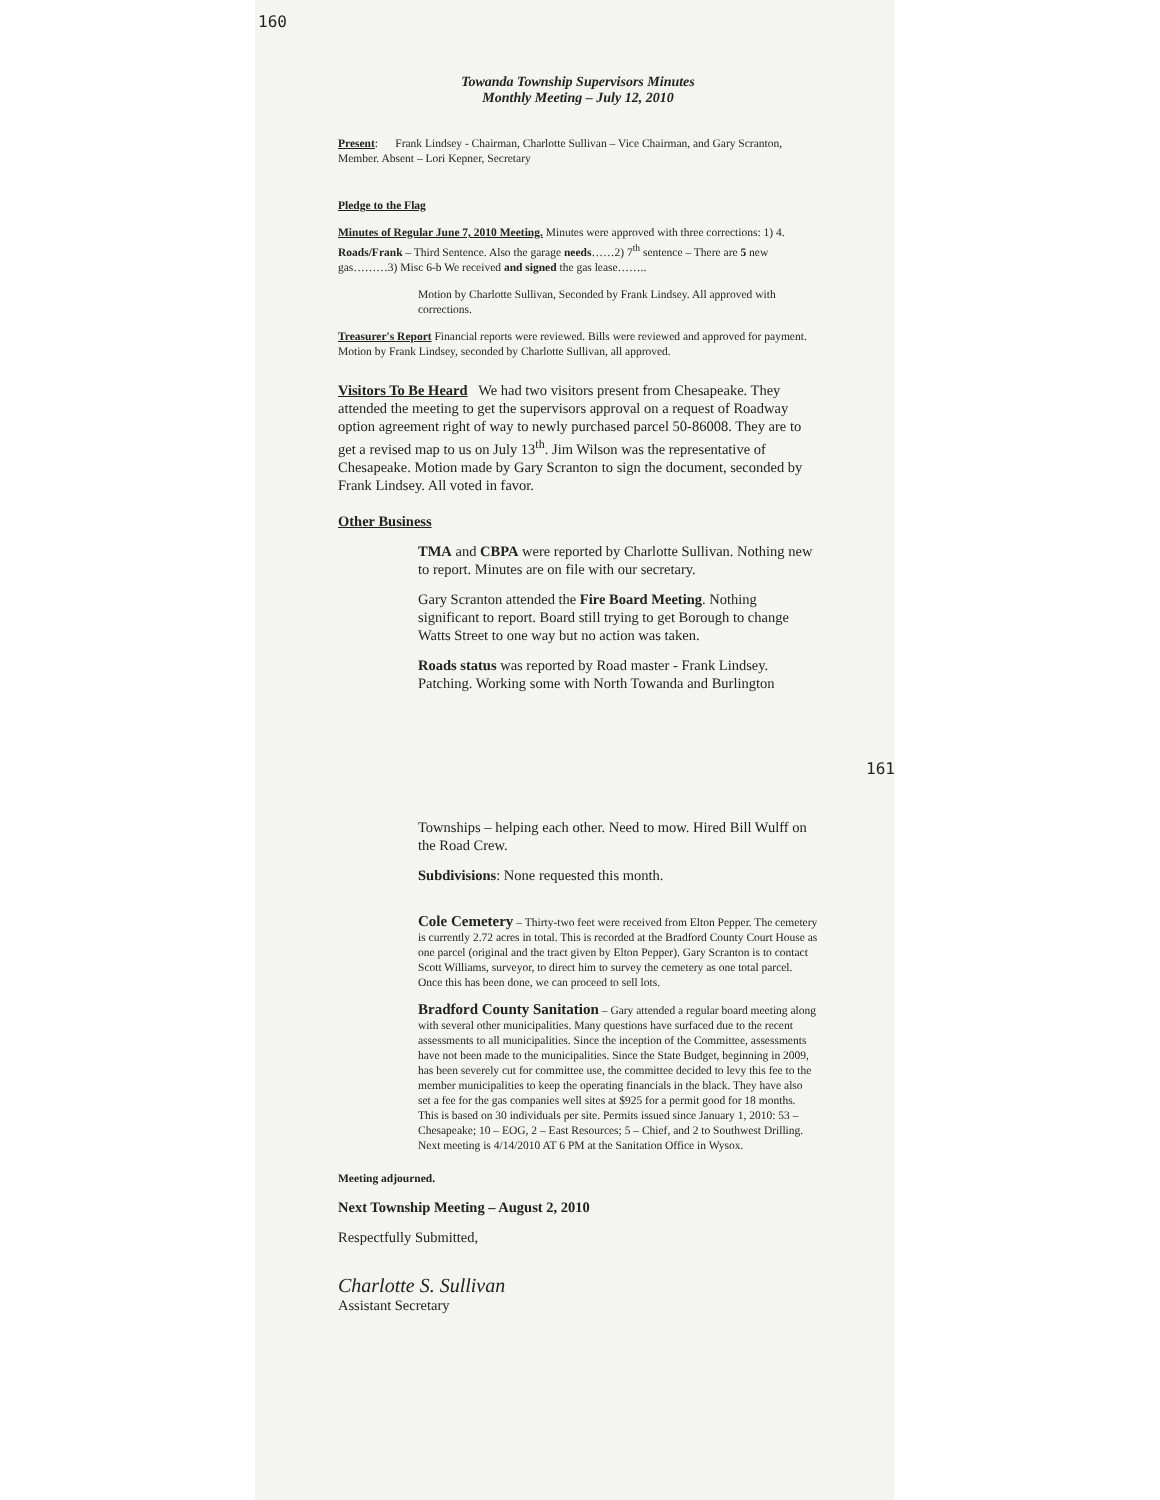160
Towanda Township Supervisors Minutes
Monthly Meeting – July 12, 2010
Present: Frank Lindsey - Chairman, Charlotte Sullivan – Vice Chairman, and Gary Scranton, Member. Absent – Lori Kepner, Secretary
Pledge to the Flag
Minutes of Regular June 7, 2010 Meeting. Minutes were approved with three corrections: 1) 4. Roads/Frank – Third Sentence. Also the garage needs……2) 7<sup>th</sup> sentence – There are 5 new gas………3) Misc 6-b We received and signed the gas lease……..
Motion by Charlotte Sullivan, Seconded by Frank Lindsey. All approved with corrections.
Treasurer's Report Financial reports were reviewed. Bills were reviewed and approved for payment. Motion by Frank Lindsey, seconded by Charlotte Sullivan, all approved.
Visitors To Be Heard We had two visitors present from Chesapeake. They attended the meeting to get the supervisors approval on a request of Roadway option agreement right of way to newly purchased parcel 50-86008. They are to get a revised map to us on July 13<sup>th</sup>. Jim Wilson was the representative of Chesapeake. Motion made by Gary Scranton to sign the document, seconded by Frank Lindsey. All voted in favor.
Other Business
TMA and CBPA were reported by Charlotte Sullivan. Nothing new to report. Minutes are on file with our secretary.
Gary Scranton attended the Fire Board Meeting. Nothing significant to report. Board still trying to get Borough to change Watts Street to one way but no action was taken.
Roads status was reported by Road master - Frank Lindsey. Patching. Working some with North Towanda and Burlington
161
Townships – helping each other. Need to mow. Hired Bill Wulff on the Road Crew.
Subdivisions: None requested this month.
Cole Cemetery – Thirty-two feet were received from Elton Pepper. The cemetery is currently 2.72 acres in total. This is recorded at the Bradford County Court House as one parcel (original and the tract given by Elton Pepper). Gary Scranton is to contact Scott Williams, surveyor, to direct him to survey the cemetery as one total parcel. Once this has been done, we can proceed to sell lots.
Bradford County Sanitation – Gary attended a regular board meeting along with several other municipalities. Many questions have surfaced due to the recent assessments to all municipalities. Since the inception of the Committee, assessments have not been made to the municipalities. Since the State Budget, beginning in 2009, has been severely cut for committee use, the committee decided to levy this fee to the member municipalities to keep the operating financials in the black. They have also set a fee for the gas companies well sites at $925 for a permit good for 18 months. This is based on 30 individuals per site. Permits issued since January 1, 2010: 53 – Chesapeake; 10 – EOG, 2 – East Resources; 5 – Chief, and 2 to Southwest Drilling. Next meeting is 4/14/2010 AT 6 PM at the Sanitation Office in Wysox.
Meeting adjourned.
Next Township Meeting – August 2, 2010
Respectfully Submitted,
Charlotte S. Sullivan
Assistant Secretary